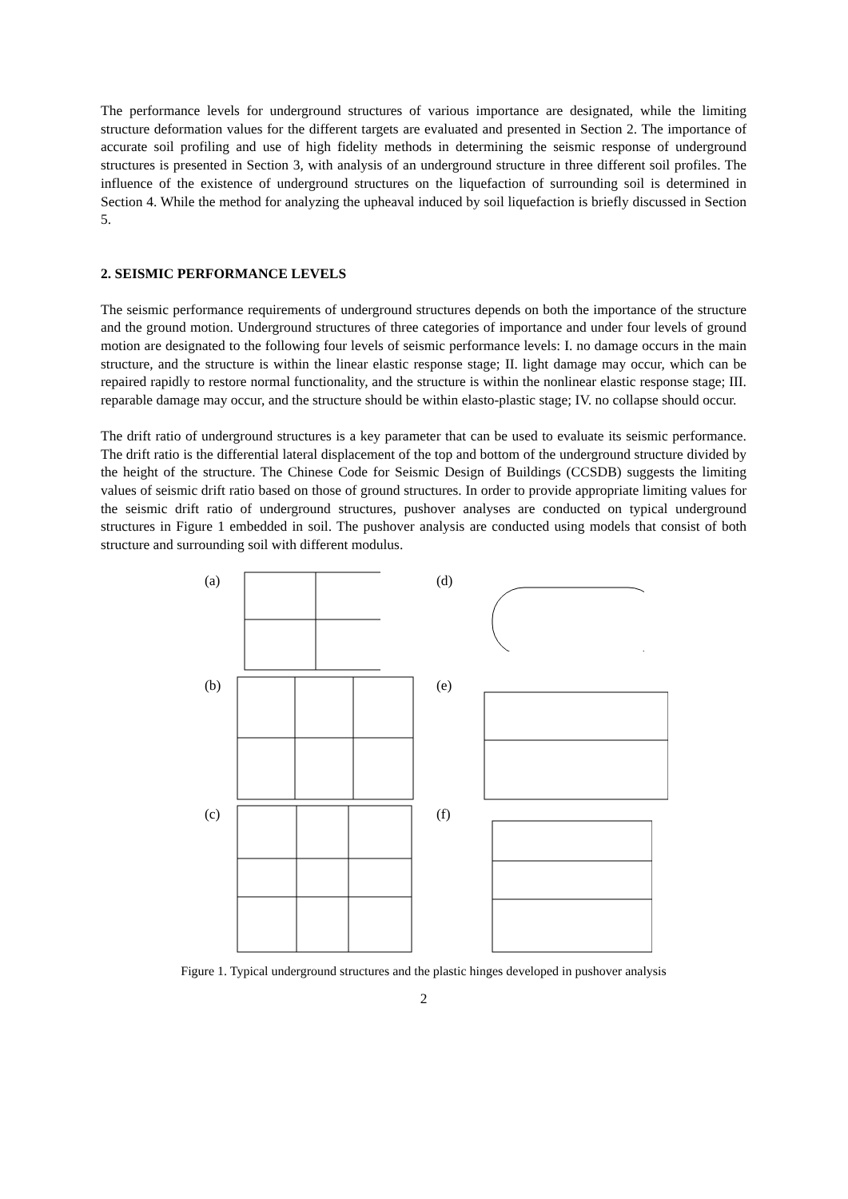The performance levels for underground structures of various importance are designated, while the limiting structure deformation values for the different targets are evaluated and presented in Section 2. The importance of accurate soil profiling and use of high fidelity methods in determining the seismic response of underground structures is presented in Section 3, with analysis of an underground structure in three different soil profiles. The influence of the existence of underground structures on the liquefaction of surrounding soil is determined in Section 4. While the method for analyzing the upheaval induced by soil liquefaction is briefly discussed in Section 5.
2. SEISMIC PERFORMANCE LEVELS
The seismic performance requirements of underground structures depends on both the importance of the structure and the ground motion. Underground structures of three categories of importance and under four levels of ground motion are designated to the following four levels of seismic performance levels: I. no damage occurs in the main structure, and the structure is within the linear elastic response stage; II. light damage may occur, which can be repaired rapidly to restore normal functionality, and the structure is within the nonlinear elastic response stage; III. reparable damage may occur, and the structure should be within elasto-plastic stage; IV. no collapse should occur.
The drift ratio of underground structures is a key parameter that can be used to evaluate its seismic performance. The drift ratio is the differential lateral displacement of the top and bottom of the underground structure divided by the height of the structure. The Chinese Code for Seismic Design of Buildings (CCSDB) suggests the limiting values of seismic drift ratio based on those of ground structures. In order to provide appropriate limiting values for the seismic drift ratio of underground structures, pushover analyses are conducted on typical underground structures in Figure 1 embedded in soil. The pushover analysis are conducted using models that consist of both structure and surrounding soil with different modulus.
(a)
(d)
(b)
(e)
(c)
(f)
Figure 1. Typical underground structures and the plastic hinges developed in pushover analysis
2